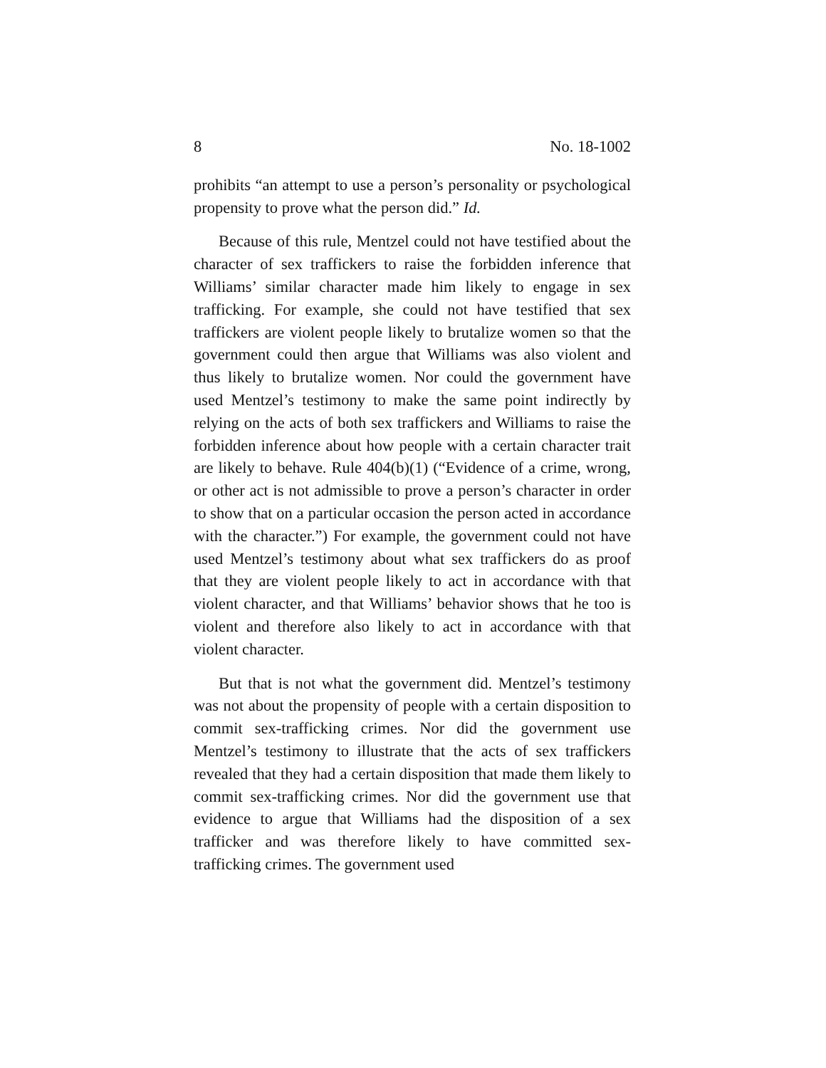8 No. 18-1002
prohibits “an attempt to use a person’s personality or psychological propensity to prove what the person did.” Id.
Because of this rule, Mentzel could not have testified about the character of sex traffickers to raise the forbidden inference that Williams’ similar character made him likely to engage in sex trafficking. For example, she could not have testified that sex traffickers are violent people likely to brutalize women so that the government could then argue that Williams was also violent and thus likely to brutalize women. Nor could the government have used Mentzel’s testimony to make the same point indirectly by relying on the acts of both sex traffickers and Williams to raise the forbidden inference about how people with a certain character trait are likely to behave. Rule 404(b)(1) (“Evidence of a crime, wrong, or other act is not admissible to prove a person’s character in order to show that on a particular occasion the person acted in accordance with the character.”) For example, the government could not have used Mentzel’s testimony about what sex traffickers do as proof that they are violent people likely to act in accordance with that violent character, and that Williams’ behavior shows that he too is violent and therefore also likely to act in accordance with that violent character.
But that is not what the government did. Mentzel’s testimony was not about the propensity of people with a certain disposition to commit sex-trafficking crimes. Nor did the government use Mentzel’s testimony to illustrate that the acts of sex traffickers revealed that they had a certain disposition that made them likely to commit sex-trafficking crimes. Nor did the government use that evidence to argue that Williams had the disposition of a sex trafficker and was therefore likely to have committed sex-trafficking crimes. The government used